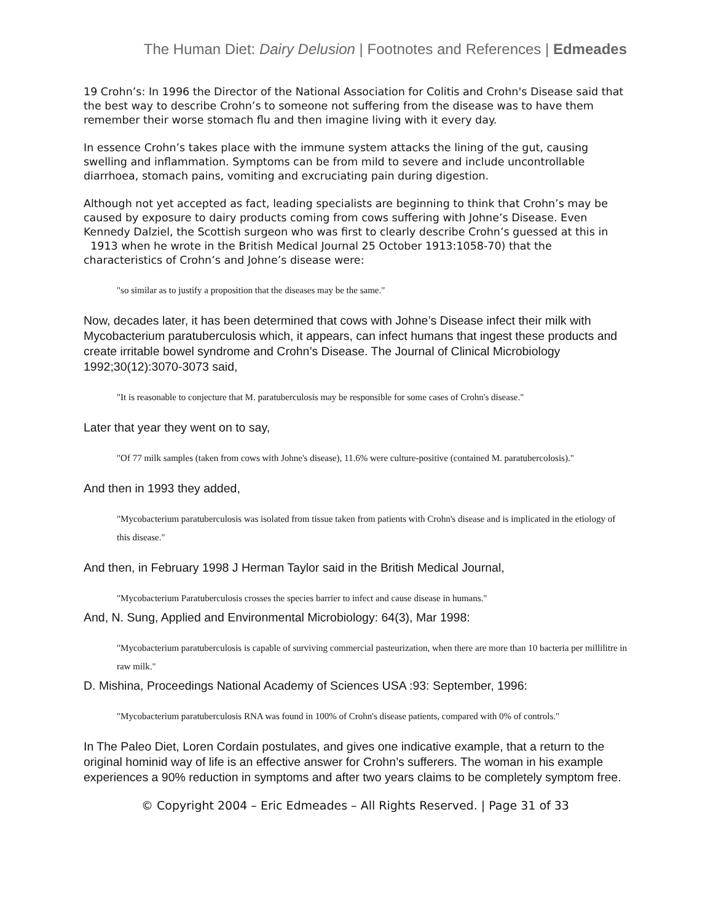The Human Diet: Dairy Delusion | Footnotes and References | Edmeades
19 Crohn’s: In 1996 the Director of the National Association for Colitis and Crohn's Disease said that the best way to describe Crohn’s to someone not suffering from the disease was to have them remember their worse stomach flu and then imagine living with it every day.
In essence Crohn’s takes place with the immune system attacks the lining of the gut, causing swelling and inflammation. Symptoms can be from mild to severe and include uncontrollable diarrhoea, stomach pains, vomiting and excruciating pain during digestion.
Although not yet accepted as fact, leading specialists are beginning to think that Crohn’s may be caused by exposure to dairy products coming from cows suffering with Johne’s Disease. Even Kennedy Dalziel, the Scottish surgeon who was first to clearly describe Crohn’s guessed at this in 1913 when he wrote in the British Medical Journal 25 October 1913:1058-70) that the characteristics of Crohn’s and Johne’s disease were:
"so similar as to justify a proposition that the diseases may be the same."
Now, decades later, it has been determined that cows with Johne’s Disease infect their milk with Mycobacterium paratuberculosis which, it appears, can infect humans that ingest these products and create irritable bowel syndrome and Crohn’s Disease. The Journal of Clinical Microbiology 1992;30(12):3070-3073 said,
"It is reasonable to conjecture that M. paratuberculosis may be responsible for some cases of Crohn's disease."
Later that year they went on to say,
"Of 77 milk samples (taken from cows with Johne's disease), 11.6% were culture-positive (contained M. paratubercolosis)."
And then in 1993 they added,
"Mycobacterium paratuberculosis was isolated from tissue taken from patients with Crohn's disease and is implicated in the etiology of this disease."
And then, in February 1998 J Herman Taylor said in the British Medical Journal,
"Mycobacterium Paratuberculosis crosses the species barrier to infect and cause disease in humans."
And, N. Sung, Applied and Environmental Microbiology: 64(3), Mar 1998:
"Mycobacterium paratuberculosis is capable of surviving commercial pasteurization, when there are more than 10 bacteria per millilitre in raw milk."
D. Mishina, Proceedings National Academy of Sciences USA :93: September, 1996:
"Mycobacterium paratuberculosis RNA was found in 100% of Crohn's disease patients, compared with 0% of controls."
In The Paleo Diet, Loren Cordain postulates, and gives one indicative example, that a return to the original hominid way of life is an effective answer for Crohn’s sufferers. The woman in his example experiences a 90% reduction in symptoms and after two years claims to be completely symptom free.
© Copyright 2004 – Eric Edmeades – All Rights Reserved. | Page 31 of 33